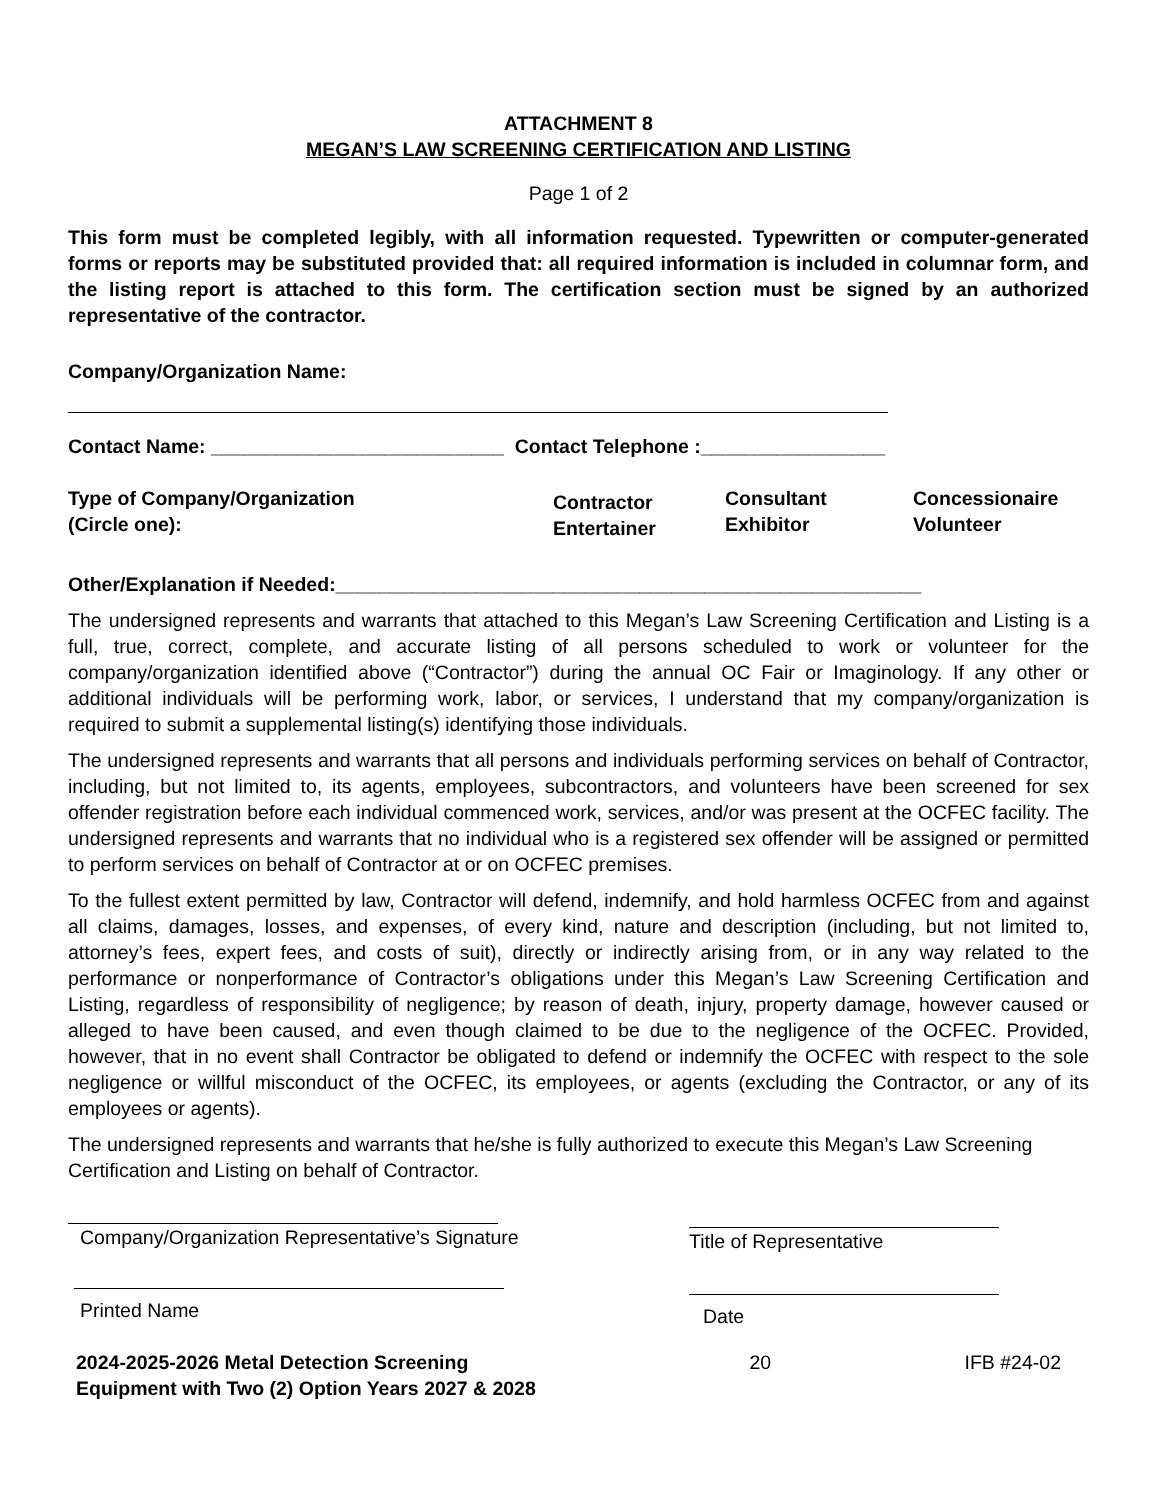ATTACHMENT 8
MEGAN’S LAW SCREENING CERTIFICATION AND LISTING
Page 1 of 2
This form must be completed legibly, with all information requested. Typewritten or computer-generated forms or reports may be substituted provided that: all required information is included in columnar form, and the listing report is attached to this form. The certification section must be signed by an authorized representative of the contractor.
Company/Organization Name:
Contact Name: ___________________________ Contact Telephone :_________________
Type of Company/Organization
(Circle one):
Contractor
Entertainer
Consultant
Exhibitor
Concessionaire
Volunteer
Other/Explanation if Needed:______________________________________________________
The undersigned represents and warrants that attached to this Megan’s Law Screening Certification and Listing is a full, true, correct, complete, and accurate listing of all persons scheduled to work or volunteer for the company/organization identified above (“Contractor”) during the annual OC Fair or Imaginology. If any other or additional individuals will be performing work, labor, or services, I understand that my company/organization is required to submit a supplemental listing(s) identifying those individuals.
The undersigned represents and warrants that all persons and individuals performing services on behalf of Contractor, including, but not limited to, its agents, employees, subcontractors, and volunteers have been screened for sex offender registration before each individual commenced work, services, and/or was present at the OCFEC facility. The undersigned represents and warrants that no individual who is a registered sex offender will be assigned or permitted to perform services on behalf of Contractor at or on OCFEC premises.
To the fullest extent permitted by law, Contractor will defend, indemnify, and hold harmless OCFEC from and against all claims, damages, losses, and expenses, of every kind, nature and description (including, but not limited to, attorney’s fees, expert fees, and costs of suit), directly or indirectly arising from, or in any way related to the performance or nonperformance of Contractor’s obligations under this Megan’s Law Screening Certification and Listing, regardless of responsibility of negligence; by reason of death, injury, property damage, however caused or alleged to have been caused, and even though claimed to be due to the negligence of the OCFEC. Provided, however, that in no event shall Contractor be obligated to defend or indemnify the OCFEC with respect to the sole negligence or willful misconduct of the OCFEC, its employees, or agents (excluding the Contractor, or any of its employees or agents).
The undersigned represents and warrants that he/she is fully authorized to execute this Megan’s Law Screening Certification and Listing on behalf of Contractor.
Company/Organization Representative’s Signature
Printed Name
Title of Representative
Date
2024-2025-2026 Metal Detection Screening Equipment with Two (2) Option Years 2027 & 2028
20 IFB #24-02